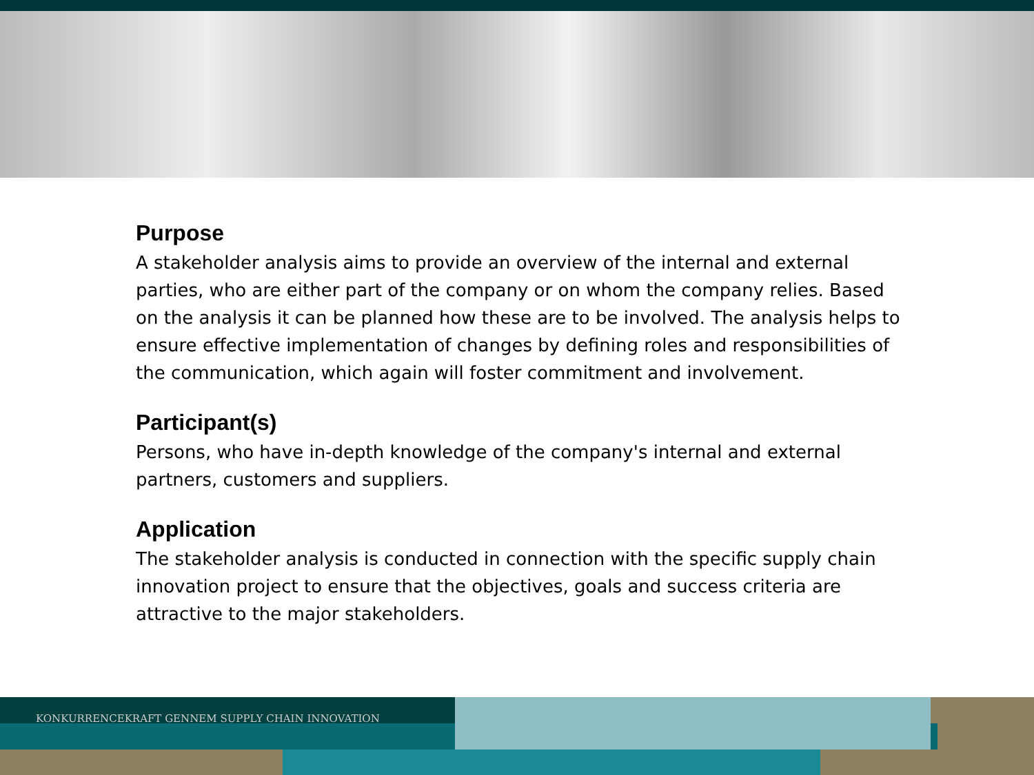Purpose
A stakeholder analysis aims to provide an overview of the internal and external parties, who are either part of the company or on whom the company relies. Based on the analysis it can be planned how these are to be involved. The analysis helps to ensure effective implementation of changes by defining roles and responsibilities of the communication, which again will foster commitment and involvement.
Participant(s)
Persons, who have in-depth knowledge of the company's internal and external partners, customers and suppliers.
Application
The stakeholder analysis is conducted in connection with the specific supply chain innovation project to ensure that the objectives, goals and success criteria are attractive to the major stakeholders.
KONKURRENCEKRAFT GENNEM SUPPLY CHAIN INNOVATION